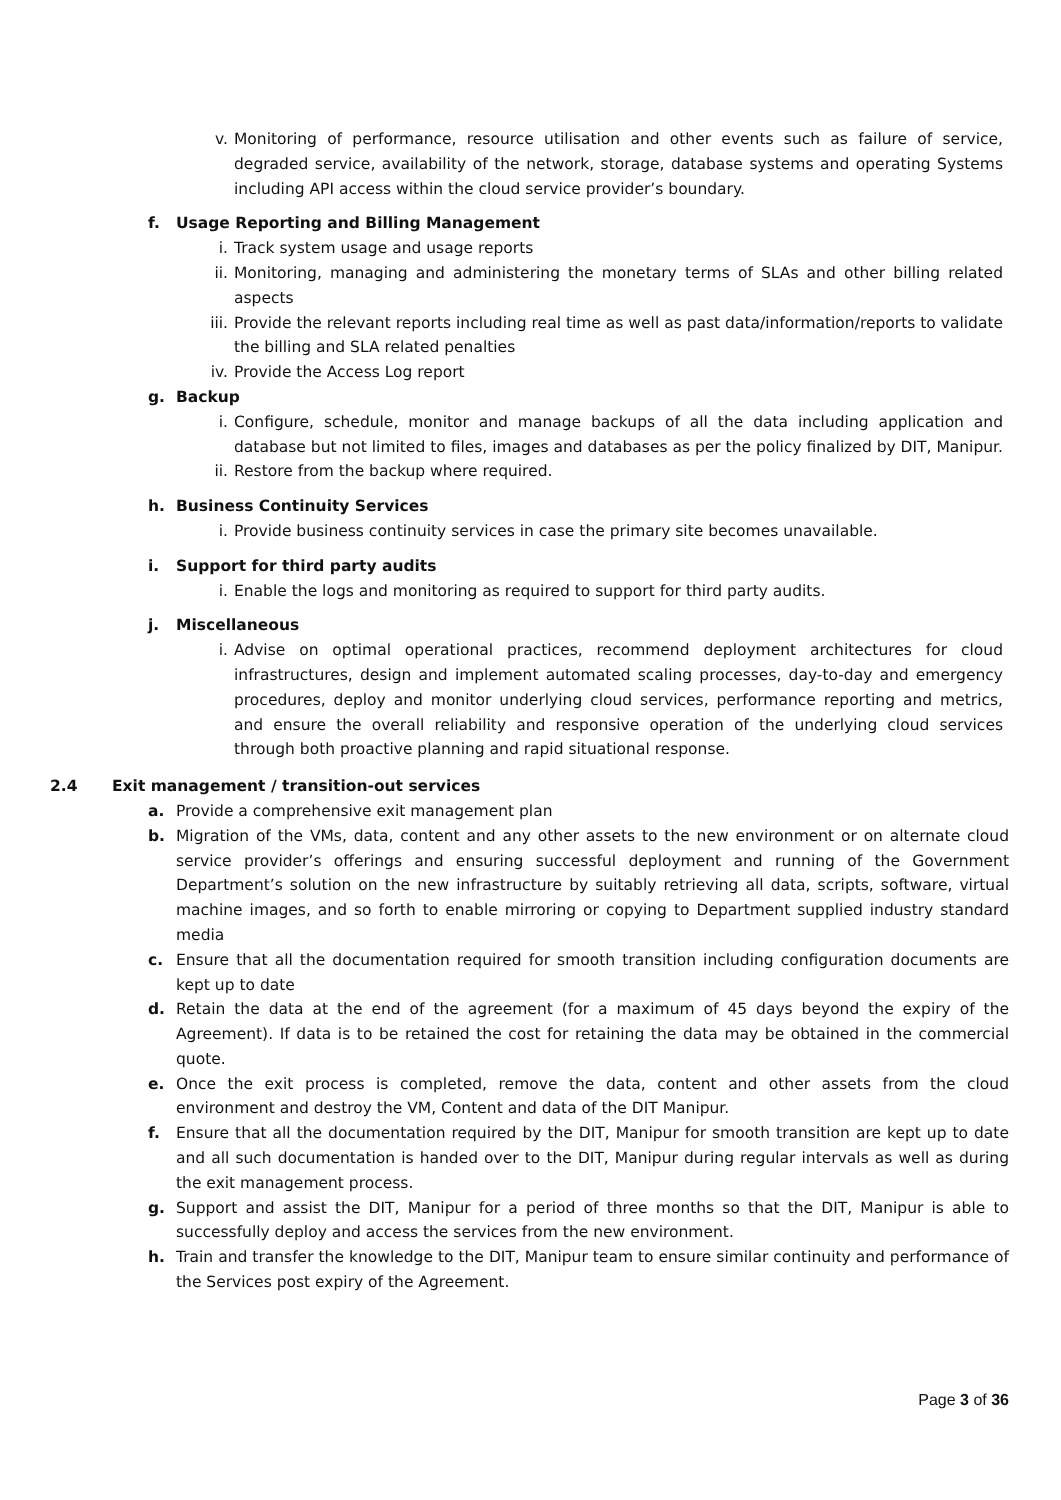v. Monitoring of performance, resource utilisation and other events such as failure of service, degraded service, availability of the network, storage, database systems and operating Systems including API access within the cloud service provider’s boundary.
f. Usage Reporting and Billing Management
i. Track system usage and usage reports
ii. Monitoring, managing and administering the monetary terms of SLAs and other billing related aspects
iii. Provide the relevant reports including real time as well as past data/information/reports to validate the billing and SLA related penalties
iv. Provide the Access Log report
g. Backup
i. Configure, schedule, monitor and manage backups of all the data including application and database but not limited to files, images and databases as per the policy finalized by DIT, Manipur.
ii. Restore from the backup where required.
h. Business Continuity Services
i. Provide business continuity services in case the primary site becomes unavailable.
i. Support for third party audits
i. Enable the logs and monitoring as required to support for third party audits.
j. Miscellaneous
i. Advise on optimal operational practices, recommend deployment architectures for cloud infrastructures, design and implement automated scaling processes, day-to-day and emergency procedures, deploy and monitor underlying cloud services, performance reporting and metrics, and ensure the overall reliability and responsive operation of the underlying cloud services through both proactive planning and rapid situational response.
2.4 Exit management / transition-out services
a. Provide a comprehensive exit management plan
b. Migration of the VMs, data, content and any other assets to the new environment or on alternate cloud service provider’s offerings and ensuring successful deployment and running of the Government Department’s solution on the new infrastructure by suitably retrieving all data, scripts, software, virtual machine images, and so forth to enable mirroring or copying to Department supplied industry standard media
c. Ensure that all the documentation required for smooth transition including configuration documents are kept up to date
d. Retain the data at the end of the agreement (for a maximum of 45 days beyond the expiry of the Agreement). If data is to be retained the cost for retaining the data may be obtained in the commercial quote.
e. Once the exit process is completed, remove the data, content and other assets from the cloud environment and destroy the VM, Content and data of the DIT Manipur.
f. Ensure that all the documentation required by the DIT, Manipur for smooth transition are kept up to date and all such documentation is handed over to the DIT, Manipur during regular intervals as well as during the exit management process.
g. Support and assist the DIT, Manipur for a period of three months so that the DIT, Manipur is able to successfully deploy and access the services from the new environment.
h. Train and transfer the knowledge to the DIT, Manipur team to ensure similar continuity and performance of the Services post expiry of the Agreement.
Page 3 of 36